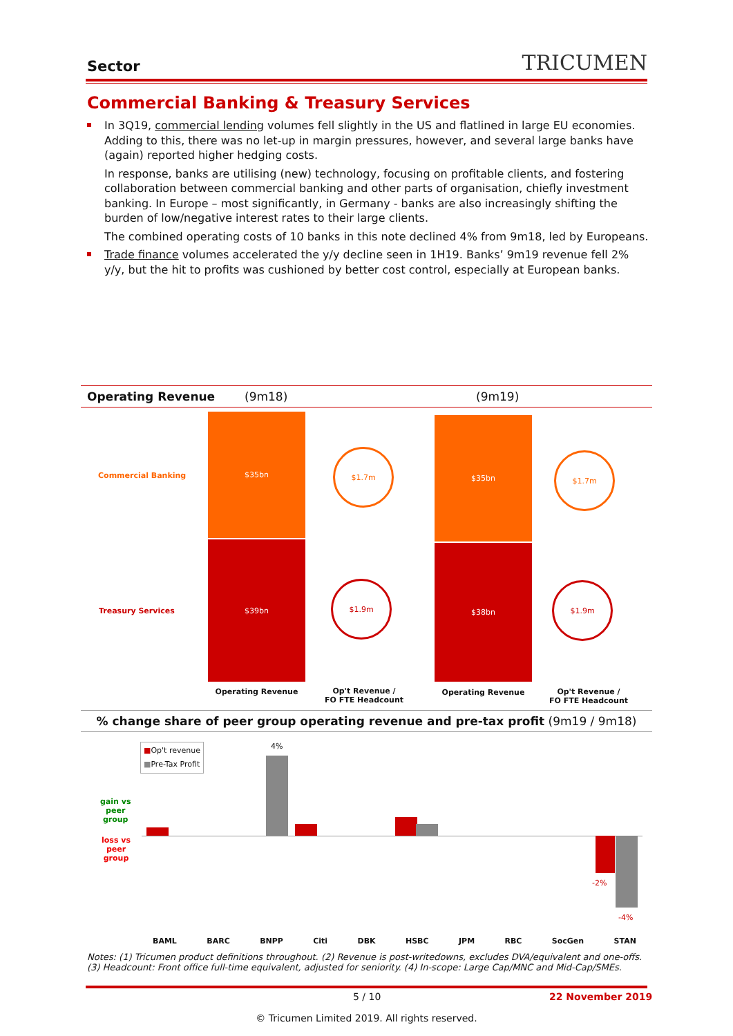Sector TRICUMEN
Commercial Banking & Treasury Services
In 3Q19, commercial lending volumes fell slightly in the US and flatlined in large EU economies. Adding to this, there was no let-up in margin pressures, however, and several large banks have (again) reported higher hedging costs.
In response, banks are utilising (new) technology, focusing on profitable clients, and fostering collaboration between commercial banking and other parts of organisation, chiefly investment banking. In Europe – most significantly, in Germany - banks are also increasingly shifting the burden of low/negative interest rates to their large clients.
The combined operating costs of 10 banks in this note declined 4% from 9m18, led by Europeans.
Trade finance volumes accelerated the y/y decline seen in 1H19. Banks’ 9m19 revenue fell 2% y/y, but the hit to profits was cushioned by better cost control, especially at European banks.
Operating Revenue (9m18) (9m19)
Commercial Banking
Treasury Services
$35bn
$39bn
$35bn
$38bn
$1.7m
$1.9m
$1.7m
$1.9m
Operating Revenue
Op't Revenue /
FO FTE Headcount
Operating Revenue
Op't Revenue /
FO FTE Headcount
% change share of peer group operating revenue and pre-tax profit (9m19 / 9m18)
■Op't revenue
■Pre-Tax Profit
gain vs
peer
group
loss vs
peer
group
4%
-2%
-4%
BAML BARC BNPP Citi DBK HSBC JPM RBC SocGen STAN
Notes: (1) Tricumen product definitions throughout. (2) Revenue is post-writedowns, excludes DVA/equivalent and one-offs. (3) Headcount: Front office full-time equivalent, adjusted for seniority. (4) In-scope: Large Cap/MNC and Mid-Cap/SMEs.
5 / 10 22 November 2019
© Tricumen Limited 2019. All rights reserved.